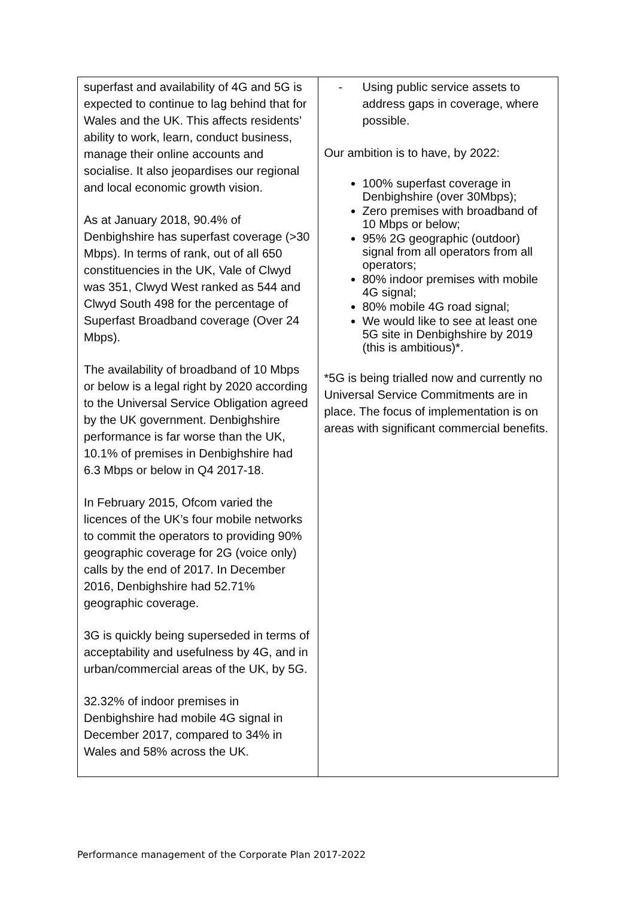| superfast and availability of 4G and 5G is expected to continue to lag behind that for Wales and the UK. This affects residents’ ability to work, learn, conduct business, manage their online accounts and socialise. It also jeopardises our regional and local economic growth vision. As at January 2018, 90.4% of Denbighshire has superfast coverage (>30 Mbps). In terms of rank, out of all 650 constituencies in the UK, Vale of Clwyd was 351, Clwyd West ranked as 544 and Clwyd South 498 for the percentage of Superfast Broadband coverage (Over 24 Mbps). The availability of broadband of 10 Mbps or below is a legal right by 2020 according to the Universal Service Obligation agreed by the UK government. Denbighshire performance is far worse than the UK, 10.1% of premises in Denbighshire had 6.3 Mbps or below in Q4 2017-18. In February 2015, Ofcom varied the licences of the UK’s four mobile networks to commit the operators to providing 90% geographic coverage for 2G (voice only) calls by the end of 2017. In December 2016, Denbighshire had 52.71% geographic coverage. 3G is quickly being superseded in terms of acceptability and usefulness by 4G, and in urban/commercial areas of the UK, by 5G. 32.32% of indoor premises in Denbighshire had mobile 4G signal in December 2017, compared to 34% in Wales and 58% across the UK. | - Using public service assets to address gaps in coverage, where possible. Our ambition is to have, by 2022: 100% superfast coverage in Denbighshire (over 30Mbps); Zero premises with broadband of 10 Mbps or below; 95% 2G geographic (outdoor) signal from all operators from all operators; 80% indoor premises with mobile 4G signal; 80% mobile 4G road signal; We would like to see at least one 5G site in Denbighshire by 2019 (this is ambitious)*. *5G is being trialled now and currently no Universal Service Commitments are in place. The focus of implementation is on areas with significant commercial benefits. |
Performance management of the Corporate Plan 2017-2022